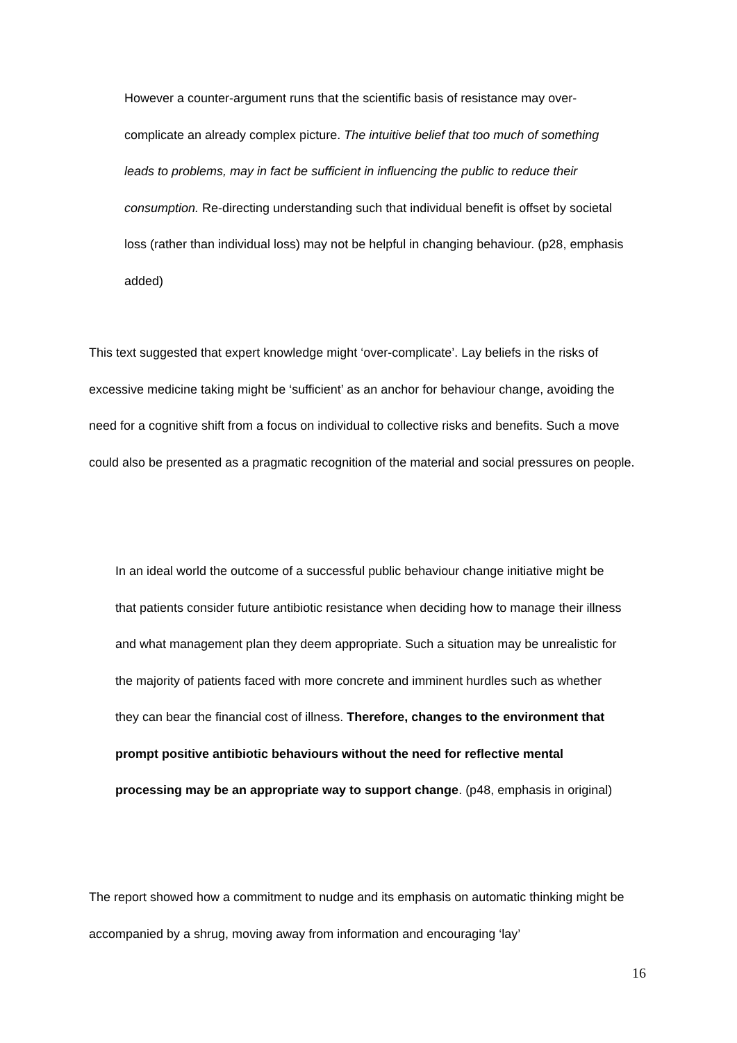However a counter-argument runs that the scientific basis of resistance may over-complicate an already complex picture. The intuitive belief that too much of something leads to problems, may in fact be sufficient in influencing the public to reduce their consumption. Re-directing understanding such that individual benefit is offset by societal loss (rather than individual loss) may not be helpful in changing behaviour. (p28, emphasis added)
This text suggested that expert knowledge might ‘over-complicate’. Lay beliefs in the risks of excessive medicine taking might be ‘sufficient’ as an anchor for behaviour change, avoiding the need for a cognitive shift from a focus on individual to collective risks and benefits. Such a move could also be presented as a pragmatic recognition of the material and social pressures on people.
In an ideal world the outcome of a successful public behaviour change initiative might be that patients consider future antibiotic resistance when deciding how to manage their illness and what management plan they deem appropriate. Such a situation may be unrealistic for the majority of patients faced with more concrete and imminent hurdles such as whether they can bear the financial cost of illness. Therefore, changes to the environment that prompt positive antibiotic behaviours without the need for reflective mental processing may be an appropriate way to support change. (p48, emphasis in original)
The report showed how a commitment to nudge and its emphasis on automatic thinking might be accompanied by a shrug, moving away from information and encouraging ‘lay’
16